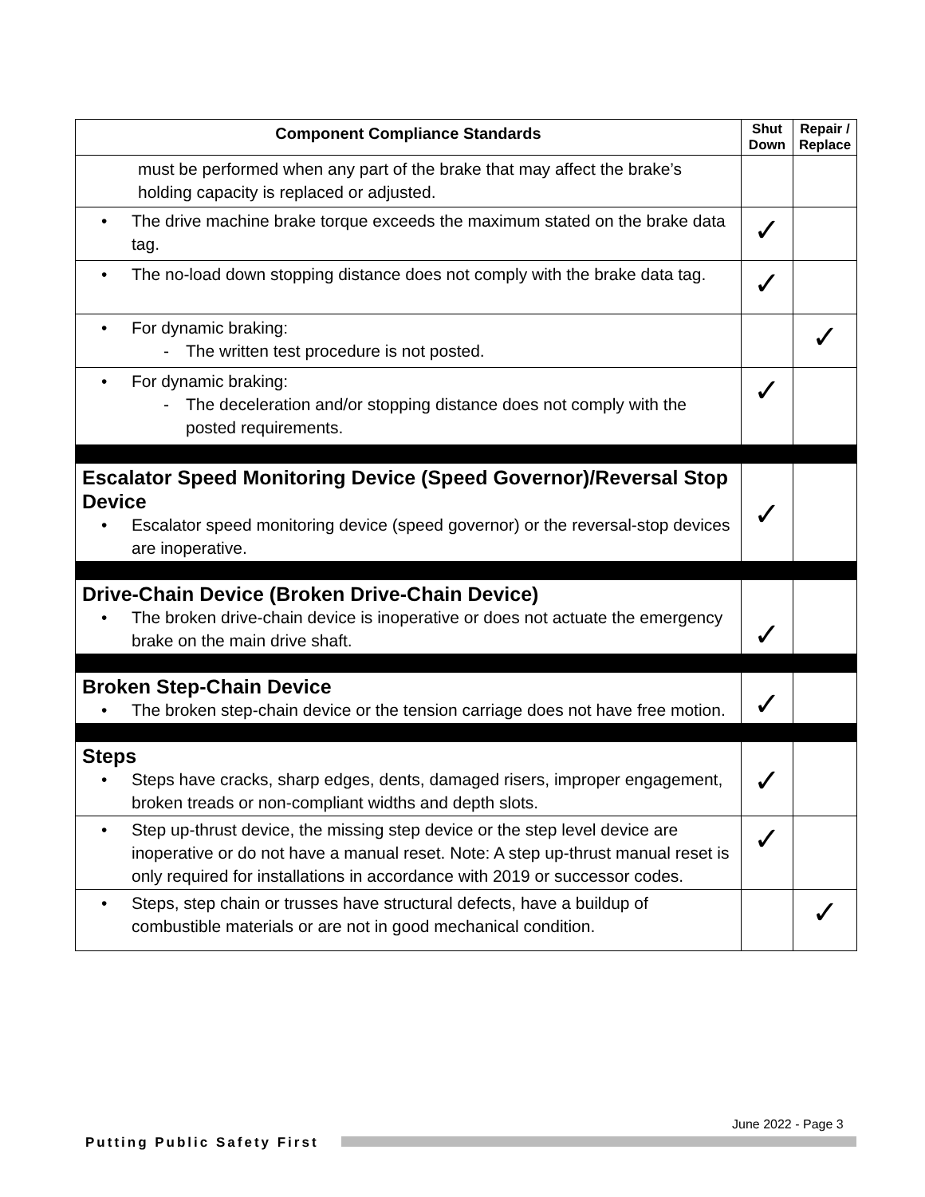| Component Compliance Standards | Shut Down | Repair / Replace |
| --- | --- | --- |
| must be performed when any part of the brake that may affect the brake’s holding capacity is replaced or adjusted. | | |
| • The drive machine brake torque exceeds the maximum stated on the brake data tag. | ✓ | |
| • The no-load down stopping distance does not comply with the brake data tag. | ✓ | |
| • For dynamic braking: - The written test procedure is not posted. | | ✓ |
| • For dynamic braking: - The deceleration and/or stopping distance does not comply with the posted requirements. | ✓ | |
| Escalator Speed Monitoring Device (Speed Governor)/Reversal Stop Device • Escalator speed monitoring device (speed governor) or the reversal-stop devices are inoperative. | ✓ | |
| Drive-Chain Device (Broken Drive-Chain Device) • The broken drive-chain device is inoperative or does not actuate the emergency brake on the main drive shaft. | ✓ | |
| Broken Step-Chain Device • The broken step-chain device or the tension carriage does not have free motion. | ✓ | |
| Steps • Steps have cracks, sharp edges, dents, damaged risers, improper engagement, broken treads or non-compliant widths and depth slots. | ✓ | |
| • Step up-thrust device, the missing step device or the step level device are inoperative or do not have a manual reset. Note: A step up-thrust manual reset is only required for installations in accordance with 2019 or successor codes. | ✓ | |
| • Steps, step chain or trusses have structural defects, have a buildup of combustible materials or are not in good mechanical condition. | | ✓ |
June 2022 - Page 3
Putting Public Safety First